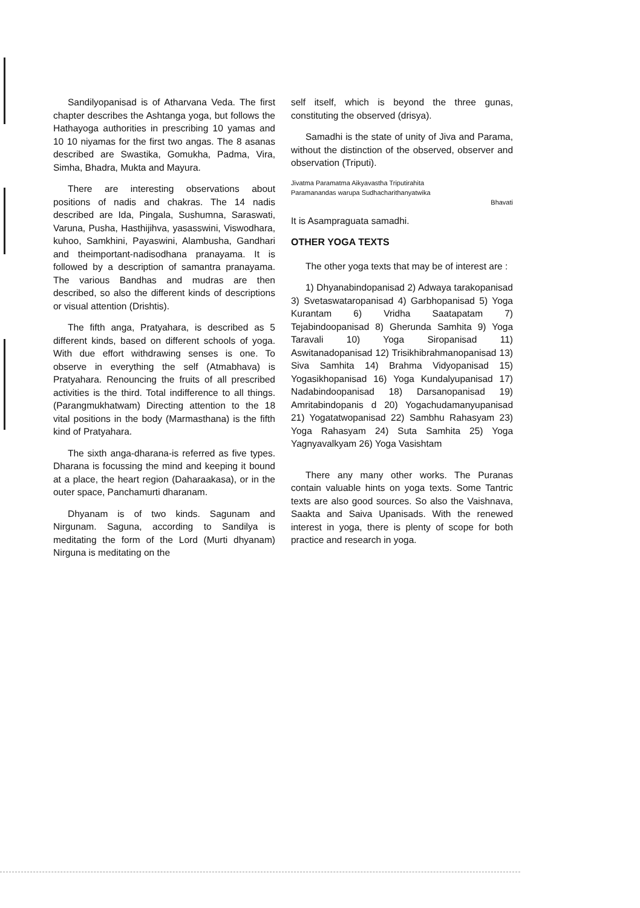Sandilyopanisad is of Atharvana Veda. The first chapter describes the Ashtanga yoga, but follows the Hathayoga authorities in prescribing 10 yamas and 10 10 niyamas for the first two angas. The 8 asanas described are Swastika, Gomukha, Padma, Vira, Simha, Bhadra, Mukta and Mayura.
There are interesting observations about positions of nadis and chakras. The 14 nadis described are Ida, Pingala, Sushumna, Saraswati, Varuna, Pusha, Hasthijihva, yasasswini, Viswodhara, kuhoo, Samkhini, Payaswini, Alambusha, Gandhari and theimportant-nadisodhana pranayama. It is followed by a description of samantra pranayama. The various Bandhas and mudras are then described, so also the different kinds of descriptions or visual attention (Drishtis).
The fifth anga, Pratyahara, is described as 5 different kinds, based on different schools of yoga. With due effort withdrawing senses is one. To observe in everything the self (Atmabhava) is Pratyahara. Renouncing the fruits of all prescribed activities is the third. Total indifference to all things. (Parangmukhatwam) Directing attention to the 18 vital positions in the body (Marmasthana) is the fifth kind of Pratyahara.
The sixth anga-dharana-is referred as five types. Dharana is focussing the mind and keeping it bound at a place, the heart region (Daharaakasa), or in the outer space, Panchamurti dharanam.
Dhyanam is of two kinds. Sagunam and Nirgunam. Saguna, according to Sandilya is meditating the form of the Lord (Murti dhyanam) Nirguna is meditating on the
self itself, which is beyond the three gunas, constituting the observed (drisya).
Samadhi is the state of unity of Jiva and Parama, without the distinction of the observed, observer and observation (Triputi).
Jivatma Paramatma Aikyavastha Triputirahita
Paramanandas warupa Sudhacharithanyatwika
Bhavati
It is Asampraguata samadhi.
OTHER YOGA TEXTS
The other yoga texts that may be of interest are :
1) Dhyanabindopanisad 2) Adwaya tarakopanisad 3) Svetaswataropanisad 4) Garbhopanisad 5) Yoga Kurantam 6) Vridha Saatapatam 7) Tejabindoopanisad 8) Gherunda Samhita 9) Yoga Taravali 10) Yoga Siropanisad 11) Aswitanadopanisad 12) Trisikhibrahmanopanisad 13) Siva Samhita 14) Brahma Vidyopanisad 15) Yogasikhopanisad 16) Yoga Kundalyupanisad 17) Nadabindoopanisad 18) Darsanopanisad 19) Amritabindopanis d 20) Yogachudamanyupanisad 21) Yogatatwopanisad 22) Sambhu Rahasyam 23) Yoga Rahasyam 24) Suta Samhita 25) Yoga Yagnyavalkyam 26) Yoga Vasishtam
There any many other works. The Puranas contain valuable hints on yoga texts. Some Tantric texts are also good sources. So also the Vaishnava, Saakta and Saiva Upanisads. With the renewed interest in yoga, there is plenty of scope for both practice and research in yoga.